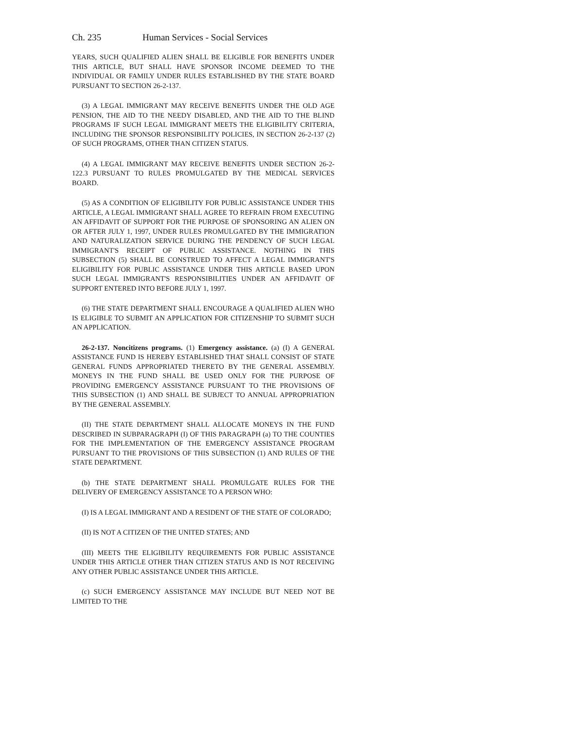Ch. 235 Human Services - Social Services
YEARS, SUCH QUALIFIED ALIEN SHALL BE ELIGIBLE FOR BENEFITS UNDER THIS ARTICLE, BUT SHALL HAVE SPONSOR INCOME DEEMED TO THE INDIVIDUAL OR FAMILY UNDER RULES ESTABLISHED BY THE STATE BOARD PURSUANT TO SECTION 26-2-137.
(3) A LEGAL IMMIGRANT MAY RECEIVE BENEFITS UNDER THE OLD AGE PENSION, THE AID TO THE NEEDY DISABLED, AND THE AID TO THE BLIND PROGRAMS IF SUCH LEGAL IMMIGRANT MEETS THE ELIGIBILITY CRITERIA, INCLUDING THE SPONSOR RESPONSIBILITY POLICIES, IN SECTION 26-2-137 (2) OF SUCH PROGRAMS, OTHER THAN CITIZEN STATUS.
(4) A LEGAL IMMIGRANT MAY RECEIVE BENEFITS UNDER SECTION 26-2-122.3 PURSUANT TO RULES PROMULGATED BY THE MEDICAL SERVICES BOARD.
(5) AS A CONDITION OF ELIGIBILITY FOR PUBLIC ASSISTANCE UNDER THIS ARTICLE, A LEGAL IMMIGRANT SHALL AGREE TO REFRAIN FROM EXECUTING AN AFFIDAVIT OF SUPPORT FOR THE PURPOSE OF SPONSORING AN ALIEN ON OR AFTER JULY 1, 1997, UNDER RULES PROMULGATED BY THE IMMIGRATION AND NATURALIZATION SERVICE DURING THE PENDENCY OF SUCH LEGAL IMMIGRANT'S RECEIPT OF PUBLIC ASSISTANCE. NOTHING IN THIS SUBSECTION (5) SHALL BE CONSTRUED TO AFFECT A LEGAL IMMIGRANT'S ELIGIBILITY FOR PUBLIC ASSISTANCE UNDER THIS ARTICLE BASED UPON SUCH LEGAL IMMIGRANT'S RESPONSIBILITIES UNDER AN AFFIDAVIT OF SUPPORT ENTERED INTO BEFORE JULY 1, 1997.
(6) THE STATE DEPARTMENT SHALL ENCOURAGE A QUALIFIED ALIEN WHO IS ELIGIBLE TO SUBMIT AN APPLICATION FOR CITIZENSHIP TO SUBMIT SUCH AN APPLICATION.
26-2-137. Noncitizens programs. (1) Emergency assistance. (a) (I) A GENERAL ASSISTANCE FUND IS HEREBY ESTABLISHED THAT SHALL CONSIST OF STATE GENERAL FUNDS APPROPRIATED THERETO BY THE GENERAL ASSEMBLY. MONEYS IN THE FUND SHALL BE USED ONLY FOR THE PURPOSE OF PROVIDING EMERGENCY ASSISTANCE PURSUANT TO THE PROVISIONS OF THIS SUBSECTION (1) AND SHALL BE SUBJECT TO ANNUAL APPROPRIATION BY THE GENERAL ASSEMBLY.
(II) THE STATE DEPARTMENT SHALL ALLOCATE MONEYS IN THE FUND DESCRIBED IN SUBPARAGRAPH (I) OF THIS PARAGRAPH (a) TO THE COUNTIES FOR THE IMPLEMENTATION OF THE EMERGENCY ASSISTANCE PROGRAM PURSUANT TO THE PROVISIONS OF THIS SUBSECTION (1) AND RULES OF THE STATE DEPARTMENT.
(b) THE STATE DEPARTMENT SHALL PROMULGATE RULES FOR THE DELIVERY OF EMERGENCY ASSISTANCE TO A PERSON WHO:
(I) IS A LEGAL IMMIGRANT AND A RESIDENT OF THE STATE OF COLORADO;
(II) IS NOT A CITIZEN OF THE UNITED STATES; AND
(III) MEETS THE ELIGIBILITY REQUIREMENTS FOR PUBLIC ASSISTANCE UNDER THIS ARTICLE OTHER THAN CITIZEN STATUS AND IS NOT RECEIVING ANY OTHER PUBLIC ASSISTANCE UNDER THIS ARTICLE.
(c) SUCH EMERGENCY ASSISTANCE MAY INCLUDE BUT NEED NOT BE LIMITED TO THE